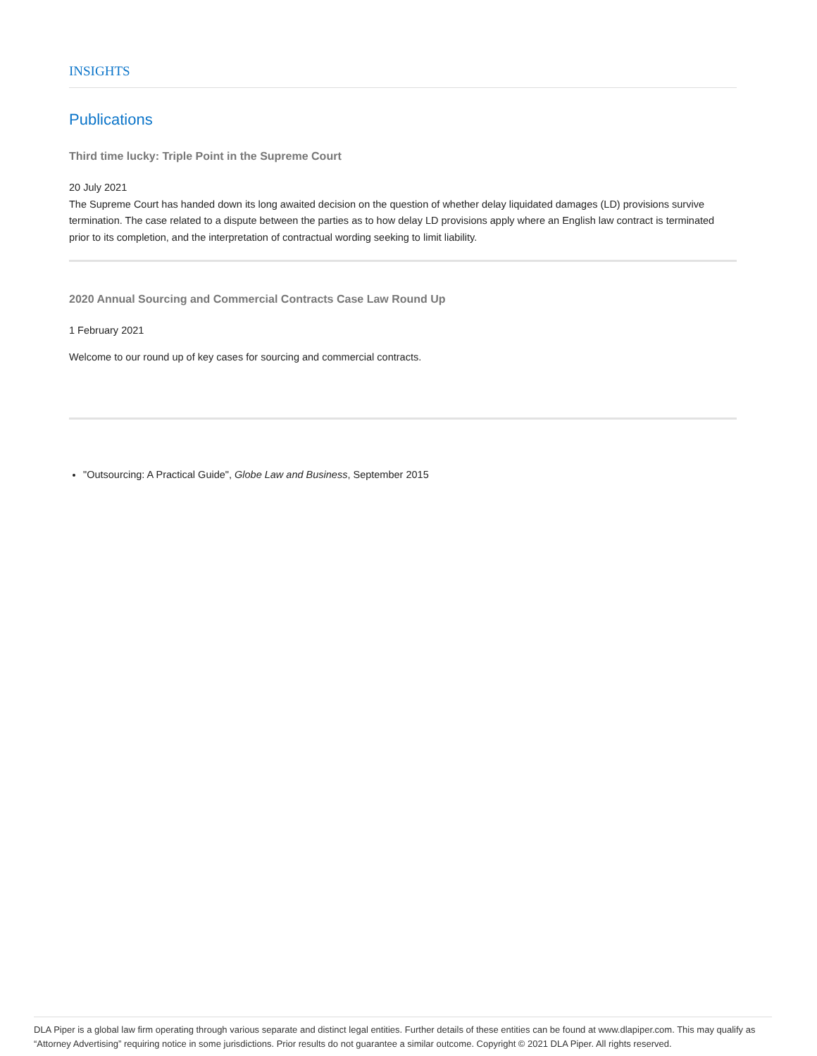INSIGHTS
Publications
Third time lucky: Triple Point in the Supreme Court
20 July 2021
The Supreme Court has handed down its long awaited decision on the question of whether delay liquidated damages (LD) provisions survive termination. The case related to a dispute between the parties as to how delay LD provisions apply where an English law contract is terminated prior to its completion, and the interpretation of contractual wording seeking to limit liability.
2020 Annual Sourcing and Commercial Contracts Case Law Round Up
1 February 2021
Welcome to our round up of key cases for sourcing and commercial contracts.
"Outsourcing: A Practical Guide", Globe Law and Business, September 2015
DLA Piper is a global law firm operating through various separate and distinct legal entities. Further details of these entities can be found at www.dlapiper.com. This may qualify as “Attorney Advertising” requiring notice in some jurisdictions. Prior results do not guarantee a similar outcome. Copyright © 2021 DLA Piper. All rights reserved.